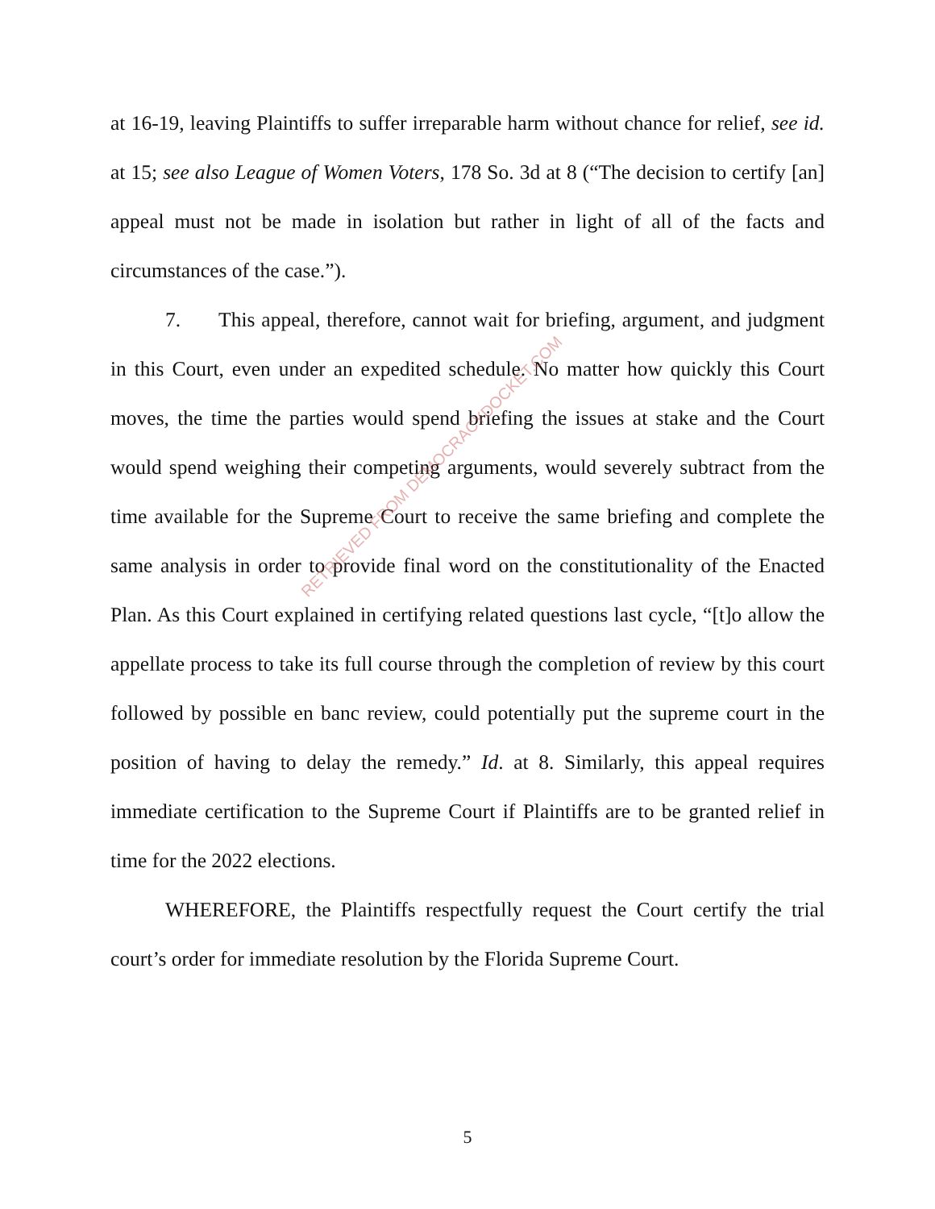at 16-19, leaving Plaintiffs to suffer irreparable harm without chance for relief, see id. at 15; see also League of Women Voters, 178 So. 3d at 8 (“The decision to certify [an] appeal must not be made in isolation but rather in light of all of the facts and circumstances of the case.”).
7. This appeal, therefore, cannot wait for briefing, argument, and judgment in this Court, even under an expedited schedule. No matter how quickly this Court moves, the time the parties would spend briefing the issues at stake and the Court would spend weighing their competing arguments, would severely subtract from the time available for the Supreme Court to receive the same briefing and complete the same analysis in order to provide final word on the constitutionality of the Enacted Plan. As this Court explained in certifying related questions last cycle, “[t]o allow the appellate process to take its full course through the completion of review by this court followed by possible en banc review, could potentially put the supreme court in the position of having to delay the remedy.” Id. at 8. Similarly, this appeal requires immediate certification to the Supreme Court if Plaintiffs are to be granted relief in time for the 2022 elections.
WHEREFORE, the Plaintiffs respectfully request the Court certify the trial court’s order for immediate resolution by the Florida Supreme Court.
5
RETRIEVED FROM DEMOCRACYDOCKET.COM